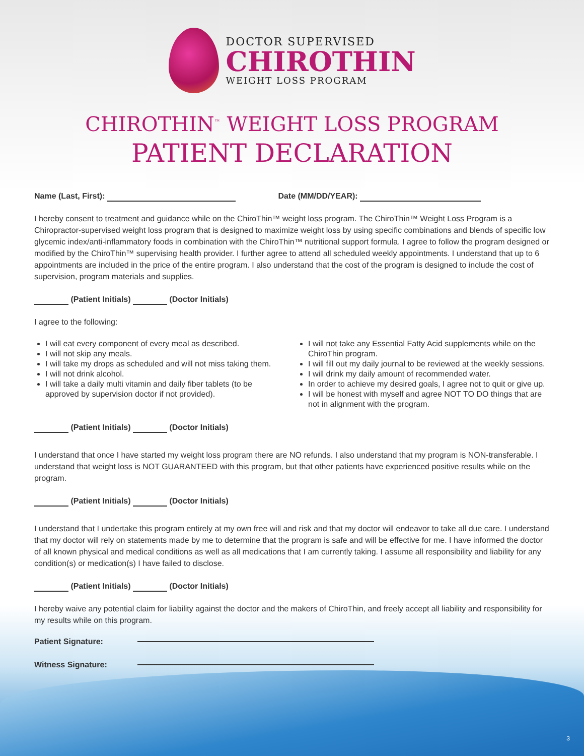DOCTOR SUPERVISED
CHIROTHIN
WEIGHT LOSS PROGRAM
CHIROTHIN<sup>™</sup> WEIGHT LOSS PROGRAM
PATIENT DECLARATION
Name (Last, First): Date (MM/DD/YEAR):
I hereby consent to treatment and guidance while on the ChiroThin™ weight loss program. The ChiroThin™ Weight Loss Program is a Chiropractor-supervised weight loss program that is designed to maximize weight loss by using specific combinations and blends of specific low glycemic index/anti-inflammatory foods in combination with the ChiroThin™ nutritional support formula. I agree to follow the program designed or modified by the ChiroThin™ supervising health provider. I further agree to attend all scheduled weekly appointments. I understand that up to 6 appointments are included in the price of the entire program. I also understand that the cost of the program is designed to include the cost of supervision, program materials and supplies.
(Patient Initials) (Doctor Initials)
I agree to the following:
I will eat every component of every meal as described.
I will not skip any meals.
I will take my drops as scheduled and will not miss taking them.
I will not drink alcohol.
I will take a daily multi vitamin and daily fiber tablets (to be approved by supervision doctor if not provided).
I will not take any Essential Fatty Acid supplements while on the ChiroThin program.
I will fill out my daily journal to be reviewed at the weekly sessions.
I will drink my daily amount of recommended water.
In order to achieve my desired goals, I agree not to quit or give up.
I will be honest with myself and agree NOT TO DO things that are not in alignment with the program.
(Patient Initials) (Doctor Initials)
I understand that once I have started my weight loss program there are NO refunds. I also understand that my program is NON-transferable. I understand that weight loss is NOT GUARANTEED with this program, but that other patients have experienced positive results while on the program.
(Patient Initials) (Doctor Initials)
I understand that I undertake this program entirely at my own free will and risk and that my doctor will endeavor to take all due care. I understand that my doctor will rely on statements made by me to determine that the program is safe and will be effective for me. I have informed the doctor of all known physical and medical conditions as well as all medications that I am currently taking. I assume all responsibility and liability for any condition(s) or medication(s) I have failed to disclose.
(Patient Initials) (Doctor Initials)
I hereby waive any potential claim for liability against the doctor and the makers of ChiroThin, and freely accept all liability and responsibility for my results while on this program.
Patient Signature:
Witness Signature:
3